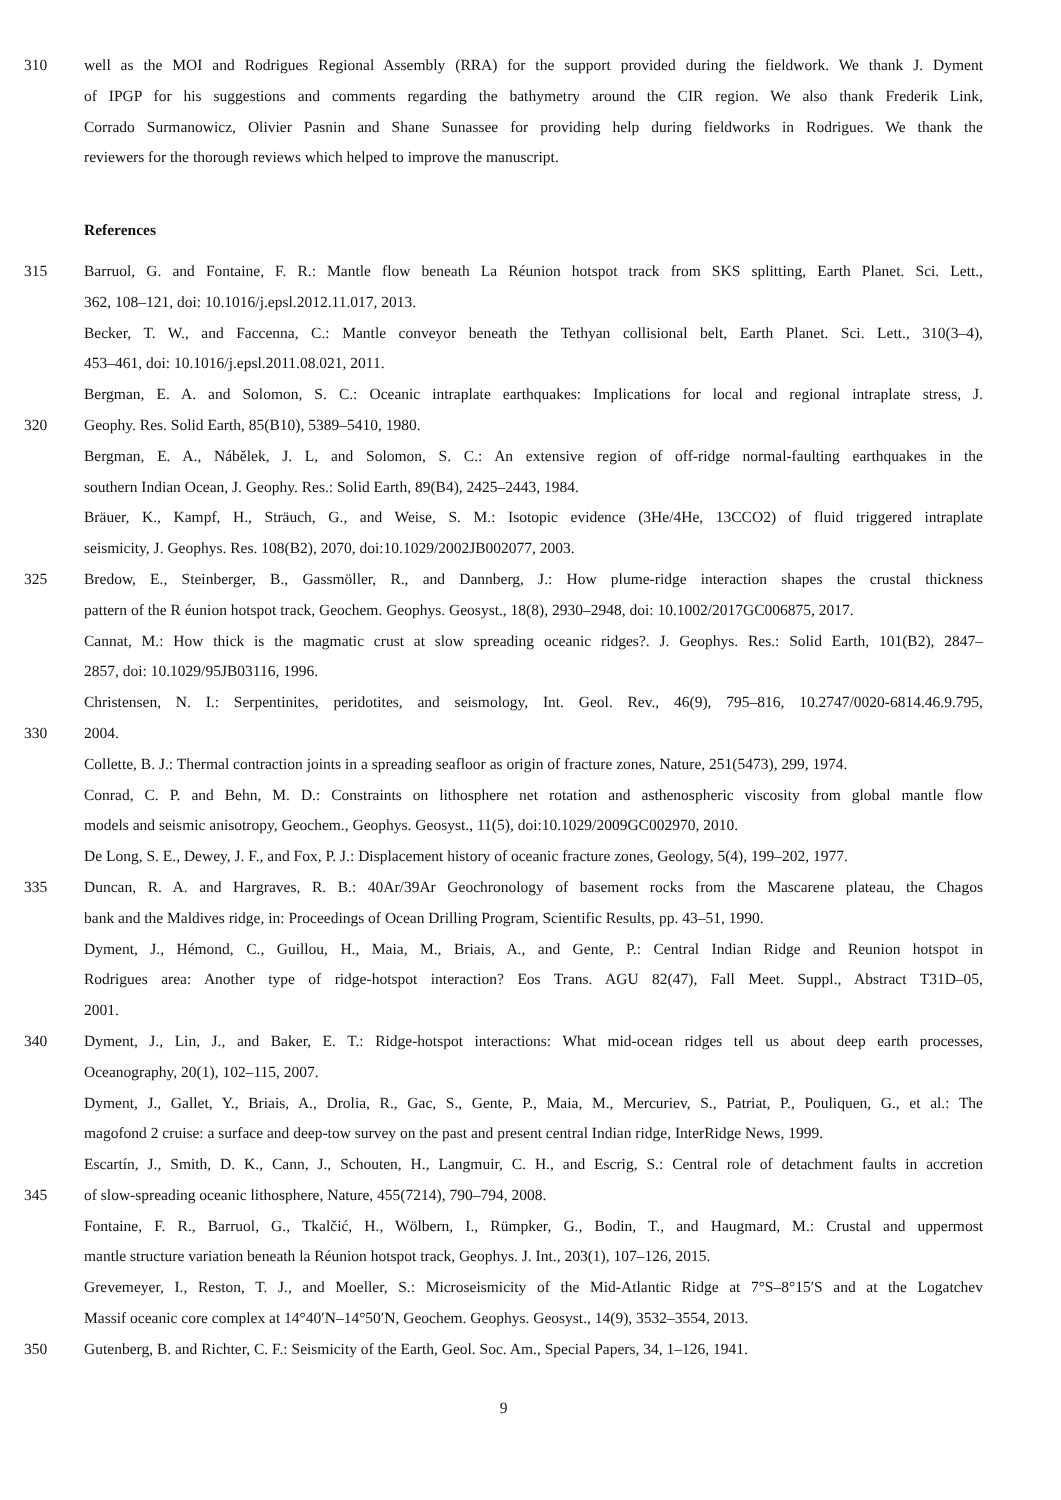310 well as the MOI and Rodrigues Regional Assembly (RRA) for the support provided during the fieldwork. We thank J. Dyment
of IPGP for his suggestions and comments regarding the bathymetry around the CIR region. We also thank Frederik Link,
Corrado Surmanowicz, Olivier Pasnin and Shane Sunassee for providing help during fieldworks in Rodrigues. We thank the
reviewers for the thorough reviews which helped to improve the manuscript.
References
315 Barruol, G. and Fontaine, F. R.: Mantle flow beneath La Réunion hotspot track from SKS splitting, Earth Planet. Sci. Lett.,
362, 108–121, doi: 10.1016/j.epsl.2012.11.017, 2013.
Becker, T. W., and Faccenna, C.: Mantle conveyor beneath the Tethyan collisional belt, Earth Planet. Sci. Lett., 310(3–4),
453–461, doi: 10.1016/j.epsl.2011.08.021, 2011.
Bergman, E. A. and Solomon, S. C.: Oceanic intraplate earthquakes: Implications for local and regional intraplate stress, J.
320 Geophy. Res. Solid Earth, 85(B10), 5389–5410, 1980.
Bergman, E. A., Nábělek, J. L, and Solomon, S. C.: An extensive region of off-ridge normal-faulting earthquakes in the
southern Indian Ocean, J. Geophy. Res.: Solid Earth, 89(B4), 2425–2443, 1984.
Bräuer, K., Kampf, H., Sträuch, G., and Weise, S. M.: Isotopic evidence (3He/4He, 13CCO2) of fluid triggered intraplate
seismicity, J. Geophys. Res. 108(B2), 2070, doi:10.1029/2002JB002077, 2003.
325 Bredow, E., Steinberger, B., Gassmöller, R., and Dannberg, J.: How plume-ridge interaction shapes the crustal thickness
pattern of the R éunion hotspot track, Geochem. Geophys. Geosyst., 18(8), 2930–2948, doi: 10.1002/2017GC006875, 2017.
Cannat, M.: How thick is the magmatic crust at slow spreading oceanic ridges?. J. Geophys. Res.: Solid Earth, 101(B2), 2847–
2857, doi: 10.1029/95JB03116, 1996.
Christensen, N. I.: Serpentinites, peridotites, and seismology, Int. Geol. Rev., 46(9), 795–816, 10.2747/0020-6814.46.9.795,
330 2004.
Collette, B. J.: Thermal contraction joints in a spreading seafloor as origin of fracture zones, Nature, 251(5473), 299, 1974.
Conrad, C. P. and Behn, M. D.: Constraints on lithosphere net rotation and asthenospheric viscosity from global mantle flow
models and seismic anisotropy, Geochem., Geophys. Geosyst., 11(5), doi:10.1029/2009GC002970, 2010.
De Long, S. E., Dewey, J. F., and Fox, P. J.: Displacement history of oceanic fracture zones, Geology, 5(4), 199–202, 1977.
335 Duncan, R. A. and Hargraves, R. B.: 40Ar/39Ar Geochronology of basement rocks from the Mascarene plateau, the Chagos
bank and the Maldives ridge, in: Proceedings of Ocean Drilling Program, Scientific Results, pp. 43–51, 1990.
Dyment, J., Hémond, C., Guillou, H., Maia, M., Briais, A., and Gente, P.: Central Indian Ridge and Reunion hotspot in
Rodrigues area: Another type of ridge-hotspot interaction? Eos Trans. AGU 82(47), Fall Meet. Suppl., Abstract T31D–05,
2001.
340 Dyment, J., Lin, J., and Baker, E. T.: Ridge-hotspot interactions: What mid-ocean ridges tell us about deep earth processes,
Oceanography, 20(1), 102–115, 2007.
Dyment, J., Gallet, Y., Briais, A., Drolia, R., Gac, S., Gente, P., Maia, M., Mercuriev, S., Patriat, P., Pouliquen, G., et al.: The
magofond 2 cruise: a surface and deep-tow survey on the past and present central Indian ridge, InterRidge News, 1999.
Escartín, J., Smith, D. K., Cann, J., Schouten, H., Langmuir, C. H., and Escrig, S.: Central role of detachment faults in accretion
345 of slow-spreading oceanic lithosphere, Nature, 455(7214), 790–794, 2008.
Fontaine, F. R., Barruol, G., Tkalčić, H., Wölbern, I., Rümpker, G., Bodin, T., and Haugmard, M.: Crustal and uppermost
mantle structure variation beneath la Réunion hotspot track, Geophys. J. Int., 203(1), 107–126, 2015.
Grevemeyer, I., Reston, T. J., and Moeller, S.: Microseismicity of the Mid-Atlantic Ridge at 7°S–8°15′S and at the Logatchev
Massif oceanic core complex at 14°40′N–14°50′N, Geochem. Geophys. Geosyst., 14(9), 3532–3554, 2013.
350 Gutenberg, B. and Richter, C. F.: Seismicity of the Earth, Geol. Soc. Am., Special Papers, 34, 1–126, 1941.
9